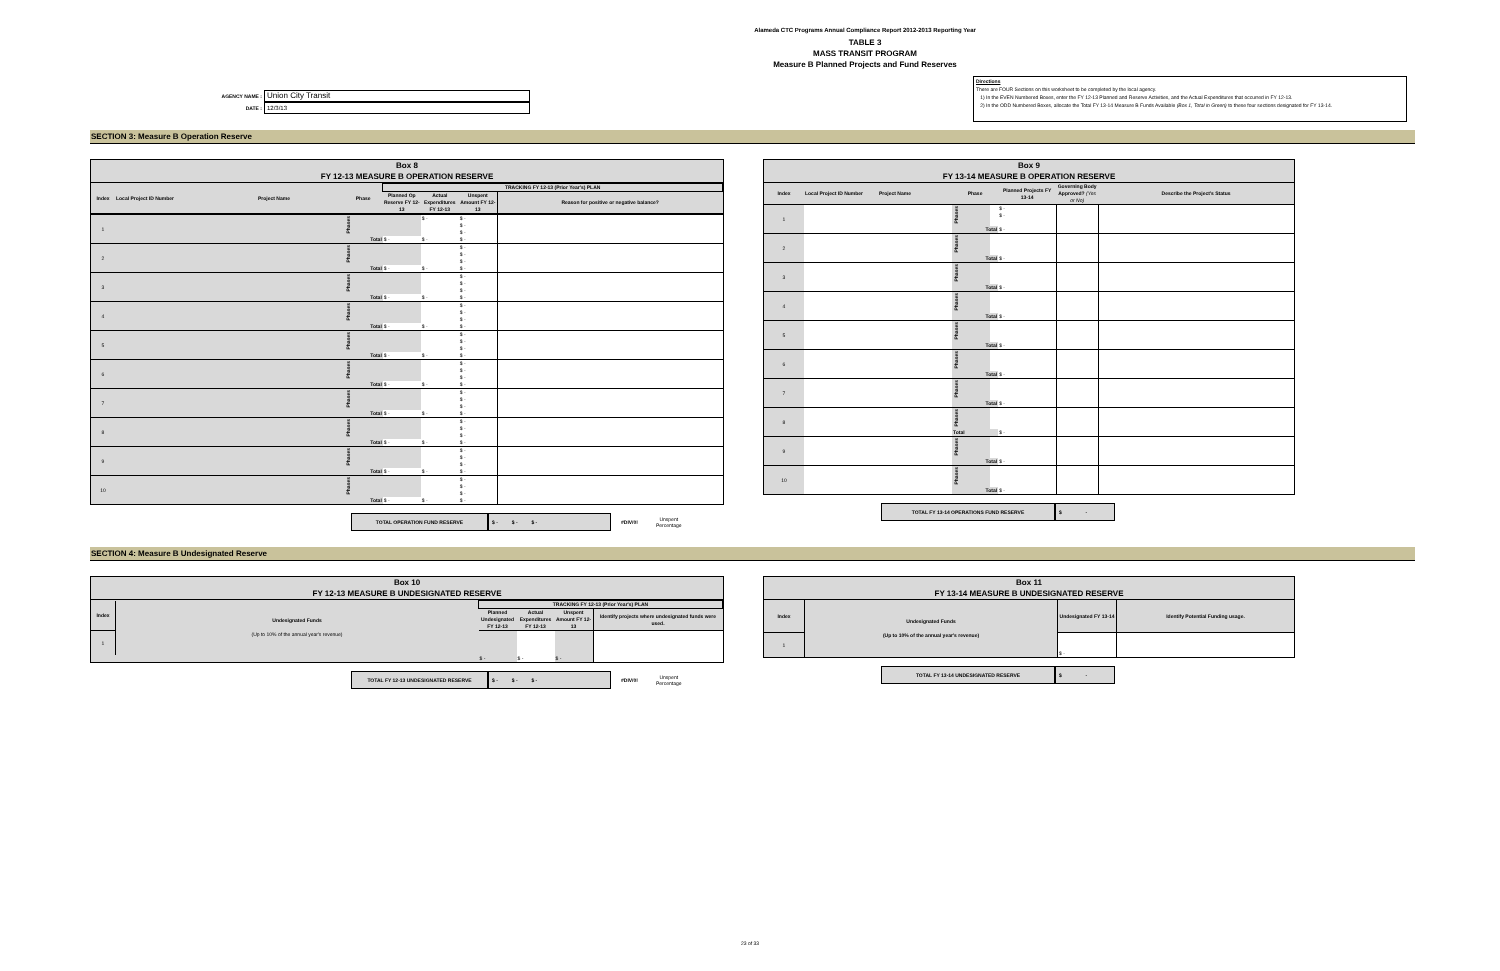Alameda CTC Programs Annual Compliance Report 2012-2013 Reporting Year
TABLE 3
MASS TRANSIT PROGRAM
Measure B Planned Projects and Fund Reserves
AGENCY NAME : Union City Transit
DATE : 12/3/13
Directions
There are FOUR Sections on this worksheet to be completed by the local agency.
1) In the EVEN Numbered Boxes, enter the FY 12-13 Planned and Reserve Activities, and the Actual Expenditures that occurred in FY 12-13.
2) In the ODD Numbered Boxes, allocate the Total FY 13-14 Measure B Funds Available (Box 1, Total in Green) to these four sections designated for FY 13-14.
SECTION 3: Measure B Operation Reserve
Box 8
FY 12-13 MEASURE B OPERATION RESERVE
| Index | Local Project ID Number | Project Name | Phase | | TRACKING FY 12-13 (Prior Year's) PLAN | | | |
| --- | --- | --- | --- | --- | --- | --- | --- | --- |
| | | | | | Planned Op Reserve FY 12-13 | Actual Expenditures FY 12-13 | Unspent Amount FY 12-13 | Reason for positive or negative balance? |
| 1 | | | Phases | | | $ - | $ - | |
| | | | | | | | $ - | |
| | | | | | | | $ - | |
| | | | Total | | $ - | $ - | $ - | |
| 2 | | | Phases | | | | $ - | |
| | | | | | | | $ - | |
| | | | | | | | $ - | |
| | | | Total | | $ - | $ - | $ - | |
| 3 | | | Phases | | | | $ - | |
| | | | | | | | $ - | |
| | | | | | | | $ - | |
| | | | Total | | $ - | $ - | $ - | |
| 4 | | | Phases | | | | $ - | |
| | | | | | | | $ - | |
| | | | | | | | $ - | |
| | | | Total | | $ - | $ - | $ - | |
| 5 | | | Phases | | | | $ - | |
| | | | | | | | $ - | |
| | | | | | | | $ - | |
| | | | Total | | $ - | $ - | $ - | |
| 6 | | | Phases | | | | $ - | |
| | | | | | | | $ - | |
| | | | | | | | $ - | |
| | | | Total | | $ - | $ - | $ - | |
| 7 | | | Phases | | | | $ - | |
| | | | | | | | $ - | |
| | | | | | | | $ - | |
| | | | Total | | $ - | $ - | $ - | |
| 8 | | | Phases | | | | $ - | |
| | | | | | | | $ - | |
| | | | | | | | $ - | |
| | | | Total | | $ - | $ - | $ - | |
| 9 | | | Phases | | | | $ - | |
| | | | | | | | $ - | |
| | | | | | | | $ - | |
| | | | Total | | $ - | $ - | $ - | |
| 10 | | | Phases | | | | $ - | |
| | | | | | | | $ - | |
| | | | | | | | $ - | |
| | | | Total | | $ - | $ - | $ - | |
TOTAL OPERATION FUND RESERVE $ - $ - $ -
#DIV/0! Unspent
Percentage
Box 9
FY 13-14 MEASURE B OPERATION RESERVE
| Index | Local Project ID Number | Project Name | Phase | | Planned Projects FY 13-14 | Governing Body Approved? (Yes or No) | Describe the Project's Status |
| --- | --- | --- | --- | --- | --- | --- | --- |
| 1 | | | Phases | | $ - | | |
| | | | | | $ - | | |
| | | | Total | | $ - | | |
| 2 | | | Phases | | | | |
| | | | Total | | $ - | | |
| 3 | | | Phases | | | | |
| | | | Total | | $ - | | |
| 4 | | | Phases | | | | |
| | | | Total | | $ - | | |
| 5 | | | Phases | | | | |
| | | | Total | | $ - | | |
| 6 | | | Phases | | | | |
| | | | Total | | $ - | | |
| 7 | | | Phases | | | | |
| | | | Total | | $ - | | |
| 8 | | | Phases | | | | |
| | | | Total | | $ - | | |
| 9 | | | Phases | | | | |
| | | | Total | | $ - | | |
| 10 | | | Phases | | | | |
| | | | Total | | $ - | | |
TOTAL FY 13-14 OPERATIONS FUND RESERVE $ -
SECTION 4: Measure B Undesignated Reserve
Box 10
FY 12-13 MEASURE B UNDESIGNATED RESERVE
| Index | Undesignated Funds (Up to 10% of the annual year's revenue) | TRACKING FY 12-13 (Prior Year's) PLAN | | | |
| --- | --- | --- | --- | --- | --- |
| | | Planned Undesignated FY 12-13 | Actual Expenditures FY 12-13 | Unspent Amount FY 12-13 | Identify projects where undesignated funds were used. |
| 1 | | | | | |
| | | $ - | $ - | $ - | |
TOTAL FY 12-13 UNDESIGNATED RESERVE $ - $ - $ -
#DIV/0! Unspent
Percentage
Box 11
FY 13-14 MEASURE B UNDESIGNATED RESERVE
| Index | Undesignated Funds (Up to 10% of the annual year's revenue) | Undesignated FY 13-14 | Identify Potential Funding usage. |
| --- | --- | --- | --- |
| 1 | | $ - | |
TOTAL FY 13-14 UNDESIGNATED RESERVE $ -
23 of 33